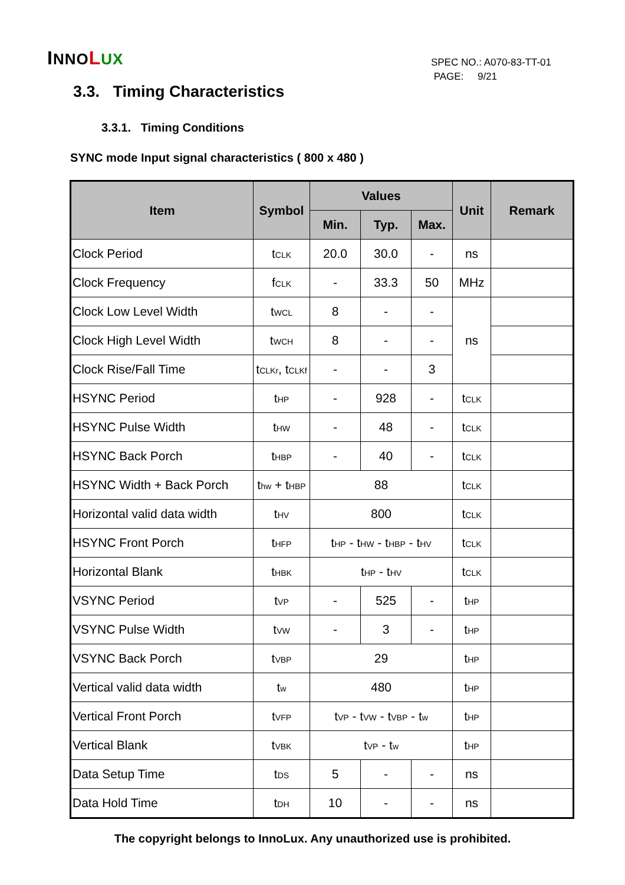INNO LUX
SPEC NO.: A070-83-TT-01
PAGE: 9/21
3.3. Timing Characteristics
3.3.1. Timing Conditions
SYNC mode Input signal characteristics ( 800 x 480 )
| Item | Symbol | Values | | | Unit | Remark |
| --- | --- | --- | --- | --- | --- | --- |
| | | Min. | Typ. | Max. | | |
| Clock Period | t<sub>CLK</sub> | 20.0 | 30.0 | - | ns | |
| Clock Frequency | f<sub>CLK</sub> | - | 33.3 | 50 | MHz | |
| Clock Low Level Width | t<sub>WCL</sub> | 8 | - | - | ns | |
| Clock High Level Width | t<sub>WCH</sub> | 8 | - | - | | |
| Clock Rise/Fall Time | t<sub>CLKr</sub>, t<sub>CLKf</sub> | - | - | 3 | | |
| HSYNC Period | t<sub>HP</sub> | - | 928 | - | t<sub>CLK</sub> | |
| HSYNC Pulse Width | t<sub>HW</sub> | - | 48 | - | t<sub>CLK</sub> | |
| HSYNC Back Porch | t<sub>HBP</sub> | - | 40 | - | t<sub>CLK</sub> | |
| HSYNC Width + Back Porch | t<sub>hw</sub> + t<sub>HBP</sub> | 88 | | | t<sub>CLK</sub> | |
| Horizontal valid data width | t<sub>HV</sub> | 800 | | | t<sub>CLK</sub> | |
| HSYNC Front Porch | t<sub>HFP</sub> | t<sub>HP</sub> - t<sub>HW</sub> - t<sub>HBP</sub> - t<sub>HV</sub> | | | t<sub>CLK</sub> | |
| Horizontal Blank | t<sub>HBK</sub> | t<sub>HP</sub> - t<sub>HV</sub> | | | t<sub>CLK</sub> | |
| VSYNC Period | t<sub>VP</sub> | - | 525 | - | t<sub>HP</sub> | |
| VSYNC Pulse Width | t<sub>VW</sub> | - | 3 | - | t<sub>HP</sub> | |
| VSYNC Back Porch | t<sub>VBP</sub> | 29 | | | t<sub>HP</sub> | |
| Vertical valid data width | t<sub>w</sub> | 480 | | | t<sub>HP</sub> | |
| Vertical Front Porch | t<sub>VFP</sub> | t<sub>VP</sub> - t<sub>VW</sub> - t<sub>VBP</sub> - t<sub>w</sub> | | | t<sub>HP</sub> | |
| Vertical Blank | t<sub>VBK</sub> | t<sub>VP</sub> - t<sub>w</sub> | | | t<sub>HP</sub> | |
| Data Setup Time | t<sub>DS</sub> | 5 | - | - | ns | |
| Data Hold Time | t<sub>DH</sub> | 10 | - | - | ns | |
The copyright belongs to InnoLux. Any unauthorized use is prohibited.